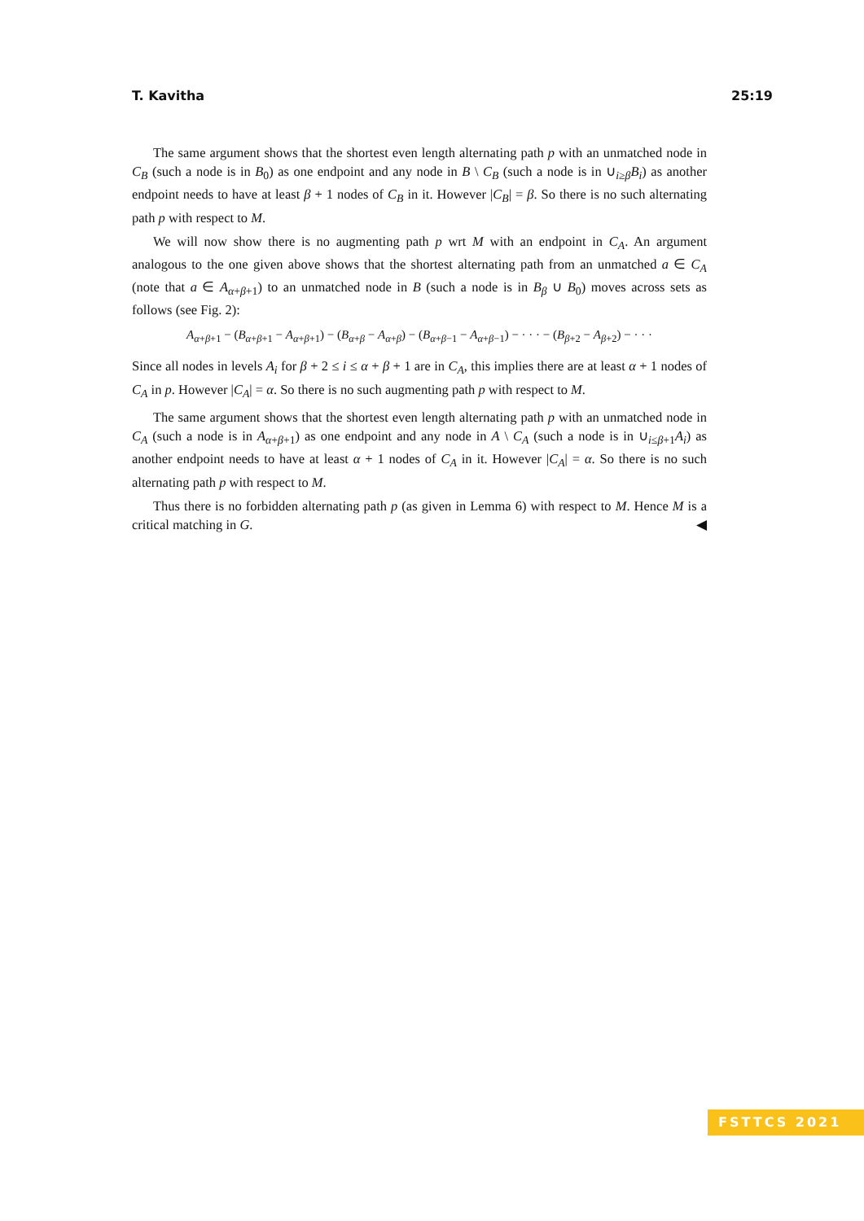T. Kavitha 25:19
The same argument shows that the shortest even length alternating path p with an unmatched node in C<sub>B</sub> (such a node is in B<sub>0</sub>) as one endpoint and any node in B \ C<sub>B</sub> (such a node is in ∪<sub>i≥β</sub>B<sub>i</sub>) as another endpoint needs to have at least β + 1 nodes of C<sub>B</sub> in it. However |C<sub>B</sub>| = β. So there is no such alternating path p with respect to M.
We will now show there is no augmenting path p wrt M with an endpoint in C<sub>A</sub>. An argument analogous to the one given above shows that the shortest alternating path from an unmatched a ∈ C<sub>A</sub> (note that a ∈ A<sub>α+β+1</sub>) to an unmatched node in B (such a node is in B<sub>β</sub> ∪ B<sub>0</sub>) moves across sets as follows (see Fig. 2):
A<sub>α+β+1</sub> − (B<sub>α+β+1</sub> − A<sub>α+β+1</sub>) − (B<sub>α+β</sub> − A<sub>α+β</sub>) − (B<sub>α+β−1</sub> − A<sub>α+β−1</sub>) − · · · − (B<sub>β+2</sub> − A<sub>β+2</sub>) − · · ·
Since all nodes in levels A<sub>i</sub> for β + 2 ≤ i ≤ α + β + 1 are in C<sub>A</sub>, this implies there are at least α + 1 nodes of C<sub>A</sub> in p. However |C<sub>A</sub>| = α. So there is no such augmenting path p with respect to M.
The same argument shows that the shortest even length alternating path p with an unmatched node in C<sub>A</sub> (such a node is in A<sub>α+β+1</sub>) as one endpoint and any node in A \ C<sub>A</sub> (such a node is in ∪<sub>i≤β+1</sub>A<sub>i</sub>) as another endpoint needs to have at least α + 1 nodes of C<sub>A</sub> in it. However |C<sub>A</sub>| = α. So there is no such alternating path p with respect to M.
Thus there is no forbidden alternating path p (as given in Lemma 6) with respect to M. Hence M is a critical matching in G. ◀
FSTTCS 2021